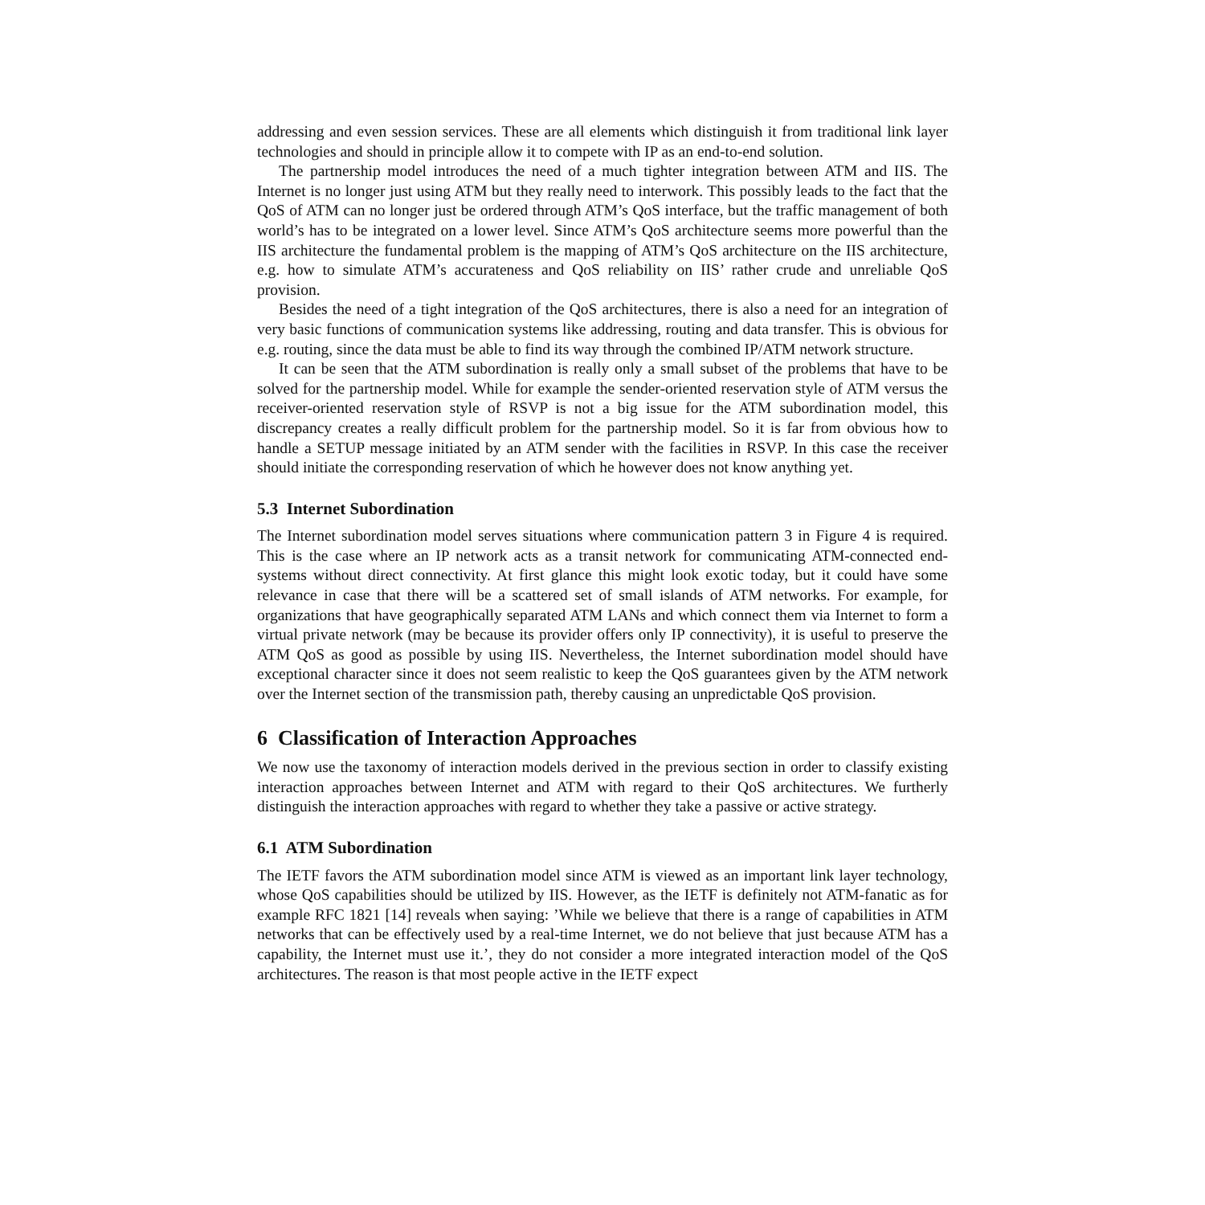addressing and even session services. These are all elements which distinguish it from traditional link layer technologies and should in principle allow it to compete with IP as an end-to-end solution.
The partnership model introduces the need of a much tighter integration between ATM and IIS. The Internet is no longer just using ATM but they really need to interwork. This possibly leads to the fact that the QoS of ATM can no longer just be ordered through ATM’s QoS interface, but the traffic management of both world’s has to be integrated on a lower level. Since ATM’s QoS architecture seems more powerful than the IIS architecture the fundamental problem is the mapping of ATM’s QoS architecture on the IIS architecture, e.g. how to simulate ATM’s accurateness and QoS reliability on IIS’ rather crude and unreliable QoS provision.
Besides the need of a tight integration of the QoS architectures, there is also a need for an integration of very basic functions of communication systems like addressing, routing and data transfer. This is obvious for e.g. routing, since the data must be able to find its way through the combined IP/ATM network structure.
It can be seen that the ATM subordination is really only a small subset of the problems that have to be solved for the partnership model. While for example the sender-oriented reservation style of ATM versus the receiver-oriented reservation style of RSVP is not a big issue for the ATM subordination model, this discrepancy creates a really difficult problem for the partnership model. So it is far from obvious how to handle a SETUP message initiated by an ATM sender with the facilities in RSVP. In this case the receiver should initiate the corresponding reservation of which he however does not know anything yet.
5.3 Internet Subordination
The Internet subordination model serves situations where communication pattern 3 in Figure 4 is required. This is the case where an IP network acts as a transit network for communicating ATM-connected end-systems without direct connectivity. At first glance this might look exotic today, but it could have some relevance in case that there will be a scattered set of small islands of ATM networks. For example, for organizations that have geographically separated ATM LANs and which connect them via Internet to form a virtual private network (may be because its provider offers only IP connectivity), it is useful to preserve the ATM QoS as good as possible by using IIS. Nevertheless, the Internet subordination model should have exceptional character since it does not seem realistic to keep the QoS guarantees given by the ATM network over the Internet section of the transmission path, thereby causing an unpredictable QoS provision.
6 Classification of Interaction Approaches
We now use the taxonomy of interaction models derived in the previous section in order to classify existing interaction approaches between Internet and ATM with regard to their QoS architectures. We furtherly distinguish the interaction approaches with regard to whether they take a passive or active strategy.
6.1 ATM Subordination
The IETF favors the ATM subordination model since ATM is viewed as an important link layer technology, whose QoS capabilities should be utilized by IIS. However, as the IETF is definitely not ATM-fanatic as for example RFC 1821 [14] reveals when saying: ’While we believe that there is a range of capabilities in ATM networks that can be effectively used by a real-time Internet, we do not believe that just because ATM has a capability, the Internet must use it.’, they do not consider a more integrated interaction model of the QoS architectures. The reason is that most people active in the IETF expect